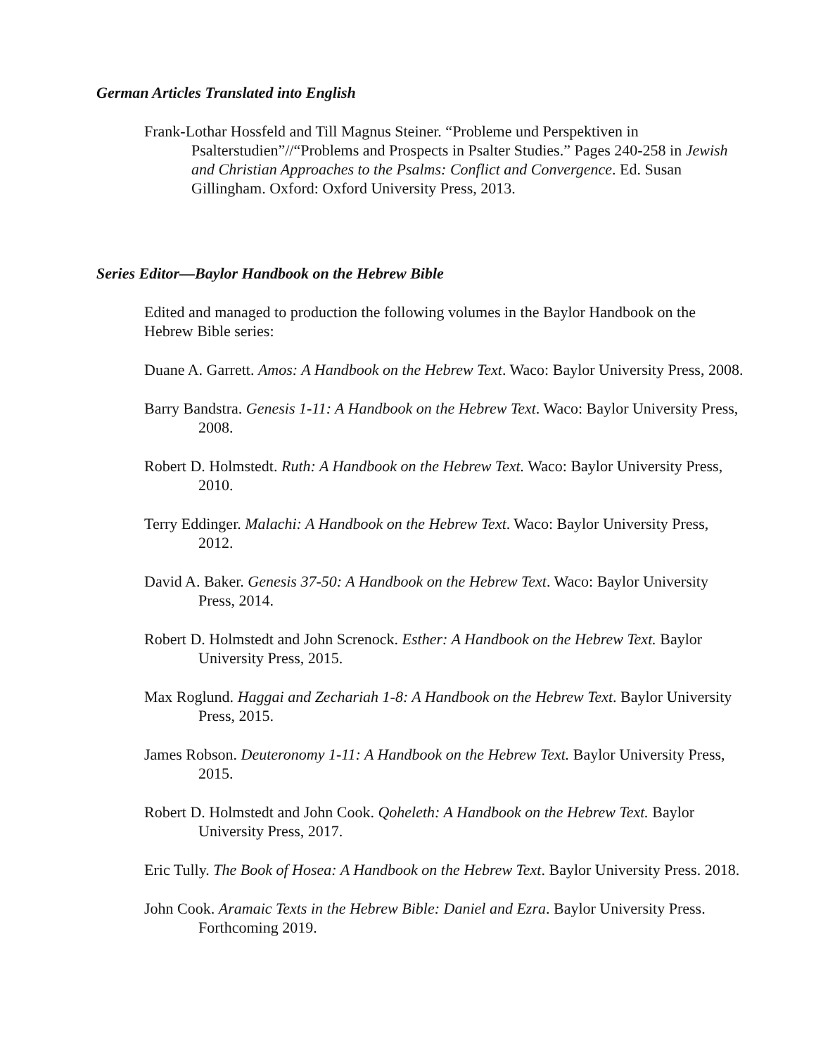German Articles Translated into English
Frank-Lothar Hossfeld and Till Magnus Steiner. “Probleme und Perspektiven in Psalterstudien”//“Problems and Prospects in Psalter Studies.” Pages 240-258 in Jewish and Christian Approaches to the Psalms: Conflict and Convergence. Ed. Susan Gillingham. Oxford: Oxford University Press, 2013.
Series Editor—Baylor Handbook on the Hebrew Bible
Edited and managed to production the following volumes in the Baylor Handbook on the Hebrew Bible series:
Duane A. Garrett. Amos: A Handbook on the Hebrew Text. Waco: Baylor University Press, 2008.
Barry Bandstra. Genesis 1-11: A Handbook on the Hebrew Text. Waco: Baylor University Press, 2008.
Robert D. Holmstedt. Ruth: A Handbook on the Hebrew Text. Waco: Baylor University Press, 2010.
Terry Eddinger. Malachi: A Handbook on the Hebrew Text. Waco: Baylor University Press, 2012.
David A. Baker. Genesis 37-50: A Handbook on the Hebrew Text. Waco: Baylor University Press, 2014.
Robert D. Holmstedt and John Screnock. Esther: A Handbook on the Hebrew Text. Baylor University Press, 2015.
Max Roglund. Haggai and Zechariah 1-8: A Handbook on the Hebrew Text. Baylor University Press, 2015.
James Robson. Deuteronomy 1-11: A Handbook on the Hebrew Text. Baylor University Press, 2015.
Robert D. Holmstedt and John Cook. Qoheleth: A Handbook on the Hebrew Text. Baylor University Press, 2017.
Eric Tully. The Book of Hosea: A Handbook on the Hebrew Text. Baylor University Press. 2018.
John Cook. Aramaic Texts in the Hebrew Bible: Daniel and Ezra. Baylor University Press. Forthcoming 2019.